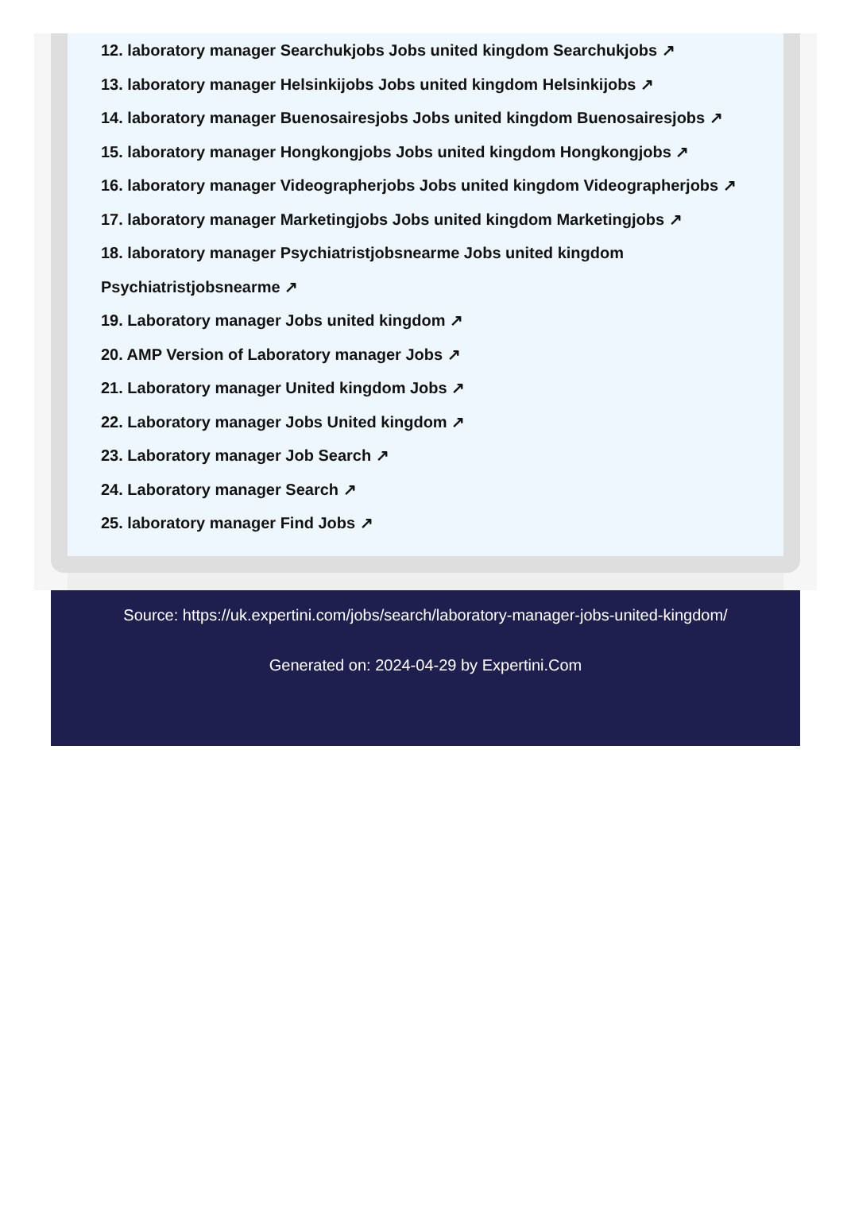12. laboratory manager Searchukjobs Jobs united kingdom Searchukjobs ↗
13. laboratory manager Helsinkijobs Jobs united kingdom Helsinkijobs ↗
14. laboratory manager Buenosairesjobs Jobs united kingdom Buenosairesjobs ↗
15. laboratory manager Hongkongjobs Jobs united kingdom Hongkongjobs ↗
16. laboratory manager Videographerjobs Jobs united kingdom Videographerjobs ↗
17. laboratory manager Marketingjobs Jobs united kingdom Marketingjobs ↗
18. laboratory manager Psychiatristjobsnearme Jobs united kingdom
Psychiatristjobsnearme ↗
19. Laboratory manager Jobs united kingdom ↗
20. AMP Version of Laboratory manager Jobs ↗
21. Laboratory manager United kingdom Jobs ↗
22. Laboratory manager Jobs United kingdom ↗
23. Laboratory manager Job Search ↗
24. Laboratory manager Search ↗
25. laboratory manager Find Jobs ↗
Source: https://uk.expertini.com/jobs/search/laboratory-manager-jobs-united-kingdom/
Generated on: 2024-04-29 by Expertini.Com